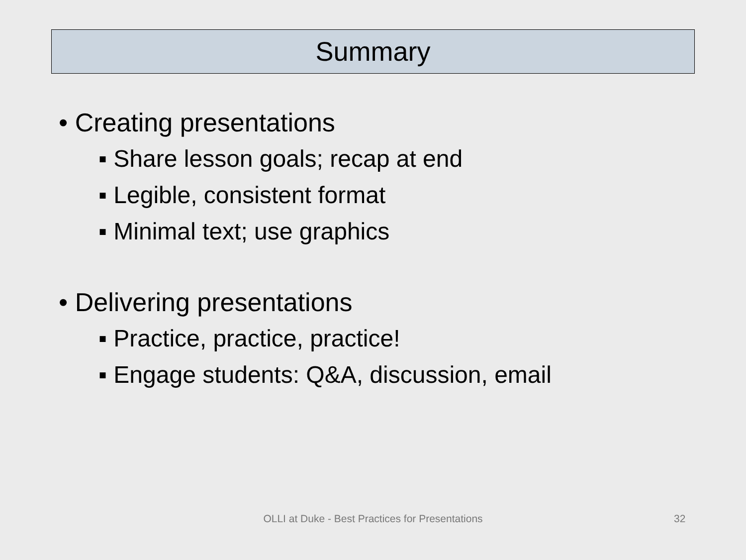Summary
• Creating presentations
▪ Share lesson goals; recap at end
▪ Legible, consistent format
▪ Minimal text; use graphics
• Delivering presentations
▪ Practice, practice, practice!
▪ Engage students: Q&A, discussion, email
OLLI at Duke - Best Practices for Presentations 32